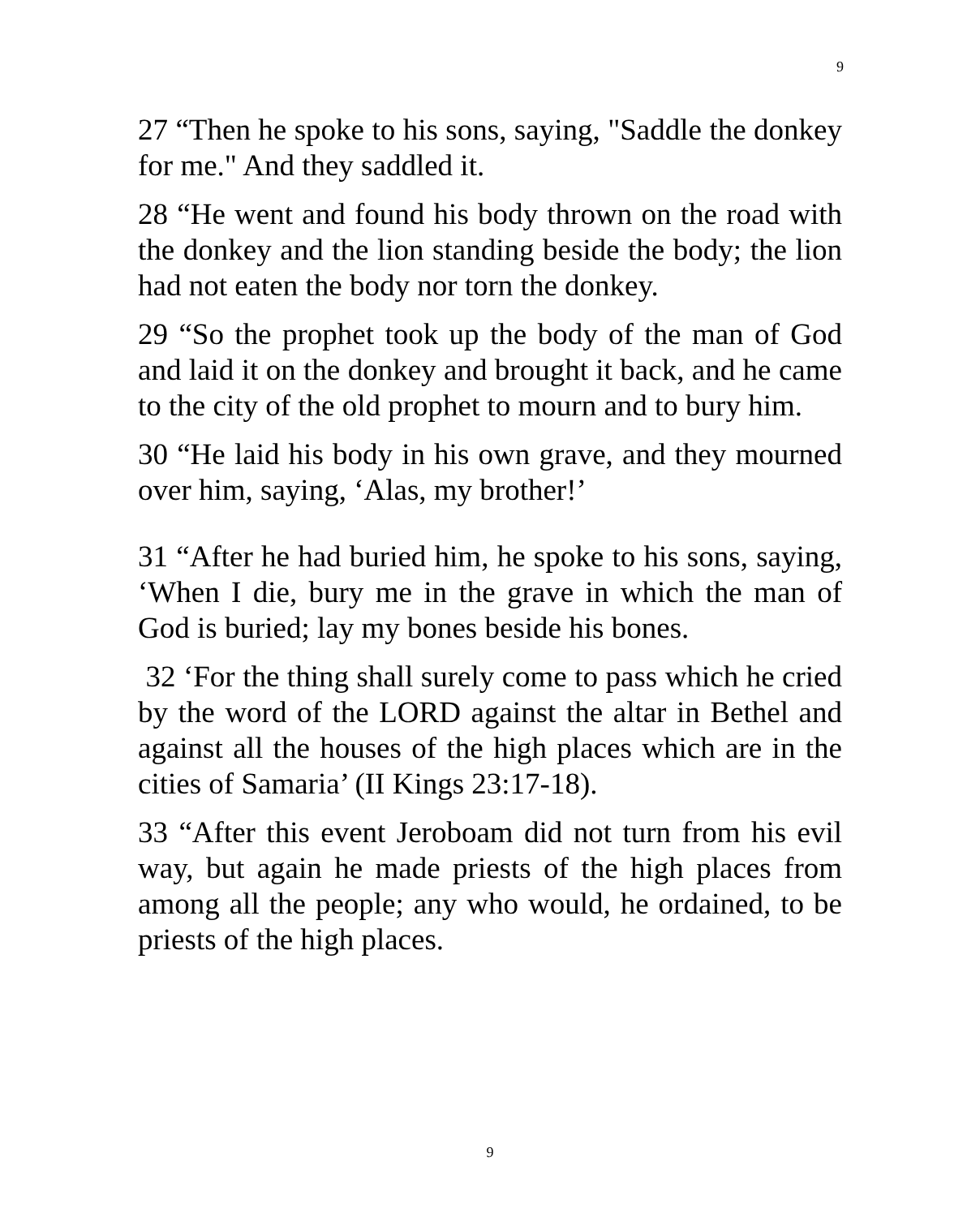9
27 “Then he spoke to his sons, saying, "Saddle the donkey for me." And they saddled it.
28 “He went and found his body thrown on the road with the donkey and the lion standing beside the body; the lion had not eaten the body nor torn the donkey.
29 “So the prophet took up the body of the man of God and laid it on the donkey and brought it back, and he came to the city of the old prophet to mourn and to bury him.
30 “He laid his body in his own grave, and they mourned over him, saying, ‘Alas, my brother!’
31 “After he had buried him, he spoke to his sons, saying, ‘When I die, bury me in the grave in which the man of God is buried; lay my bones beside his bones.
32 ‘For the thing shall surely come to pass which he cried by the word of the LORD against the altar in Bethel and against all the houses of the high places which are in the cities of Samaria’ (II Kings 23:17-18).
33 “After this event Jeroboam did not turn from his evil way, but again he made priests of the high places from among all the people; any who would, he ordained, to be priests of the high places.
9